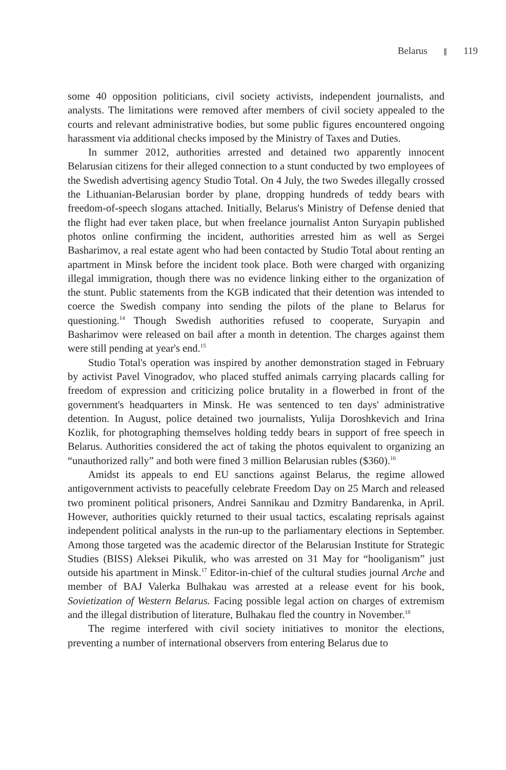Belarus 119
some 40 opposition politicians, civil society activists, independent journalists, and analysts. The limitations were removed after members of civil society appealed to the courts and relevant administrative bodies, but some public figures encountered ongoing harassment via additional checks imposed by the Ministry of Taxes and Duties.
In summer 2012, authorities arrested and detained two apparently innocent Belarusian citizens for their alleged connection to a stunt conducted by two employees of the Swedish advertising agency Studio Total. On 4 July, the two Swedes illegally crossed the Lithuanian-Belarusian border by plane, dropping hundreds of teddy bears with freedom-of-speech slogans attached. Initially, Belarus's Ministry of Defense denied that the flight had ever taken place, but when freelance journalist Anton Suryapin published photos online confirming the incident, authorities arrested him as well as Sergei Basharimov, a real estate agent who had been contacted by Studio Total about renting an apartment in Minsk before the incident took place. Both were charged with organizing illegal immigration, though there was no evidence linking either to the organization of the stunt. Public statements from the KGB indicated that their detention was intended to coerce the Swedish company into sending the pilots of the plane to Belarus for questioning.<sup>14</sup> Though Swedish authorities refused to cooperate, Suryapin and Basharimov were released on bail after a month in detention. The charges against them were still pending at year's end.<sup>15</sup>
Studio Total's operation was inspired by another demonstration staged in February by activist Pavel Vinogradov, who placed stuffed animals carrying placards calling for freedom of expression and criticizing police brutality in a flowerbed in front of the government's headquarters in Minsk. He was sentenced to ten days' administrative detention. In August, police detained two journalists, Yulija Doroshkevich and Irina Kozlik, for photographing themselves holding teddy bears in support of free speech in Belarus. Authorities considered the act of taking the photos equivalent to organizing an “unauthorized rally” and both were fined 3 million Belarusian rubles ($360).<sup>16</sup>
Amidst its appeals to end EU sanctions against Belarus, the regime allowed antigovernment activists to peacefully celebrate Freedom Day on 25 March and released two prominent political prisoners, Andrei Sannikau and Dzmitry Bandarenka, in April. However, authorities quickly returned to their usual tactics, escalating reprisals against independent political analysts in the run-up to the parliamentary elections in September. Among those targeted was the academic director of the Belarusian Institute for Strategic Studies (BISS) Aleksei Pikulik, who was arrested on 31 May for “hooliganism” just outside his apartment in Minsk.<sup>17</sup> Editor-in-chief of the cultural studies journal Arche and member of BAJ Valerka Bulhakau was arrested at a release event for his book, Sovietization of Western Belarus. Facing possible legal action on charges of extremism and the illegal distribution of literature, Bulhakau fled the country in November.<sup>18</sup>
The regime interfered with civil society initiatives to monitor the elections, preventing a number of international observers from entering Belarus due to